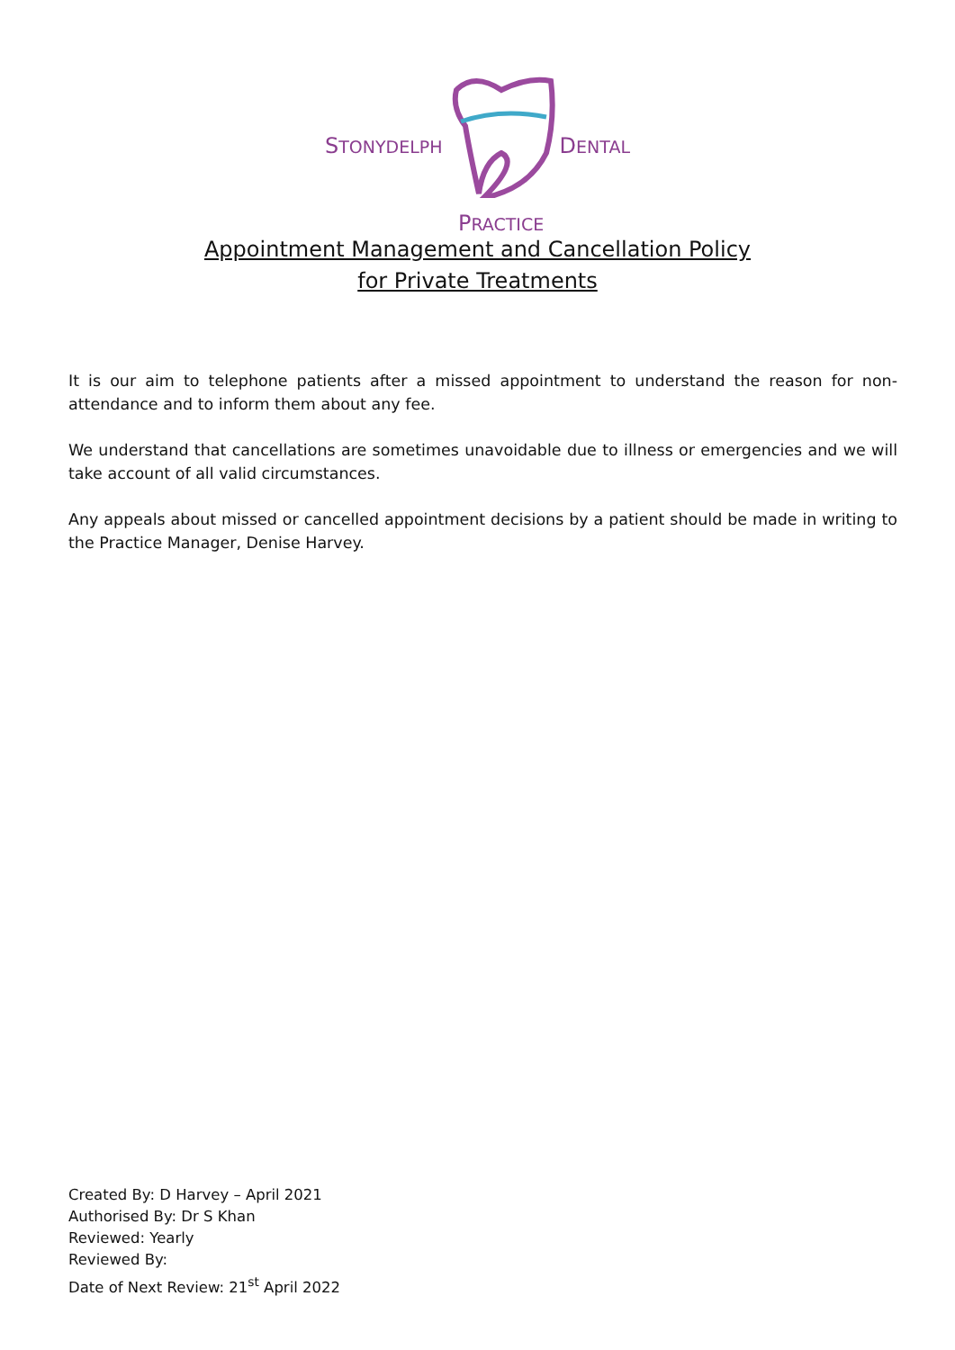STONYDELPH
PRACTICE
DENTAL
Appointment Management and Cancellation Policy
for Private Treatments
It is our aim to telephone patients after a missed appointment to understand the reason for non-attendance and to inform them about any fee.
We understand that cancellations are sometimes unavoidable due to illness or emergencies and we will take account of all valid circumstances.
Any appeals about missed or cancelled appointment decisions by a patient should be made in writing to the Practice Manager, Denise Harvey.
Created By: D Harvey – April 2021
Authorised By: Dr S Khan
Reviewed: Yearly
Reviewed By:
Date of Next Review: 21<sup>st</sup> April 2022